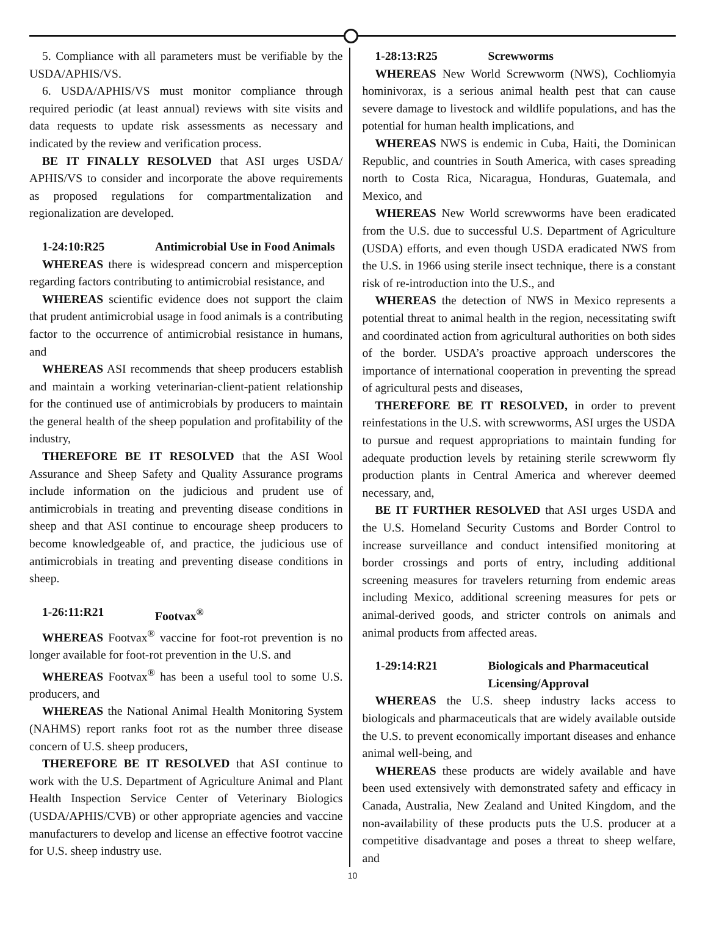5. Compliance with all parameters must be verifiable by the USDA/APHIS/VS.
6. USDA/APHIS/VS must monitor compliance through required periodic (at least annual) reviews with site visits and data requests to update risk assessments as necessary and indicated by the review and verification process.
BE IT FINALLY RESOLVED that ASI urges USDA/ APHIS/VS to consider and incorporate the above requirements as proposed regulations for compartmentalization and regionalization are developed.
1-24:10:R25 Antimicrobial Use in Food Animals
WHEREAS there is widespread concern and misperception regarding factors contributing to antimicrobial resistance, and
WHEREAS scientific evidence does not support the claim that prudent antimicrobial usage in food animals is a contributing factor to the occurrence of antimicrobial resistance in humans, and
WHEREAS ASI recommends that sheep producers establish and maintain a working veterinarian-client-patient relationship for the continued use of antimicrobials by producers to maintain the general health of the sheep population and profitability of the industry,
THEREFORE BE IT RESOLVED that the ASI Wool Assurance and Sheep Safety and Quality Assurance programs include information on the judicious and prudent use of antimicrobials in treating and preventing disease conditions in sheep and that ASI continue to encourage sheep producers to become knowledgeable of, and practice, the judicious use of antimicrobials in treating and preventing disease conditions in sheep.
1-26:11:R21 Footvax<sup>®</sup>
WHEREAS Footvax<sup>®</sup> vaccine for foot-rot prevention is no longer available for foot-rot prevention in the U.S. and
WHEREAS Footvax<sup>®</sup> has been a useful tool to some U.S. producers, and
WHEREAS the National Animal Health Monitoring System (NAHMS) report ranks foot rot as the number three disease concern of U.S. sheep producers,
THEREFORE BE IT RESOLVED that ASI continue to work with the U.S. Department of Agriculture Animal and Plant Health Inspection Service Center of Veterinary Biologics (USDA/APHIS/CVB) or other appropriate agencies and vaccine manufacturers to develop and license an effective footrot vaccine for U.S. sheep industry use.
1-28:13:R25 Screwworms
WHEREAS New World Screwworm (NWS), Cochliomyia hominivorax, is a serious animal health pest that can cause severe damage to livestock and wildlife populations, and has the potential for human health implications, and
WHEREAS NWS is endemic in Cuba, Haiti, the Dominican Republic, and countries in South America, with cases spreading north to Costa Rica, Nicaragua, Honduras, Guatemala, and Mexico, and
WHEREAS New World screwworms have been eradicated from the U.S. due to successful U.S. Department of Agriculture (USDA) efforts, and even though USDA eradicated NWS from the U.S. in 1966 using sterile insect technique, there is a constant risk of re-introduction into the U.S., and
WHEREAS the detection of NWS in Mexico represents a potential threat to animal health in the region, necessitating swift and coordinated action from agricultural authorities on both sides of the border. USDA’s proactive approach underscores the importance of international cooperation in preventing the spread of agricultural pests and diseases,
THEREFORE BE IT RESOLVED, in order to prevent reinfestations in the U.S. with screwworms, ASI urges the USDA to pursue and request appropriations to maintain funding for adequate production levels by retaining sterile screwworm fly production plants in Central America and wherever deemed necessary, and,
BE IT FURTHER RESOLVED that ASI urges USDA and the U.S. Homeland Security Customs and Border Control to increase surveillance and conduct intensified monitoring at border crossings and ports of entry, including additional screening measures for travelers returning from endemic areas including Mexico, additional screening measures for pets or animal-derived goods, and stricter controls on animals and animal products from affected areas.
1-29:14:R21 Biologicals and Pharmaceutical
Licensing/Approval
WHEREAS the U.S. sheep industry lacks access to biologicals and pharmaceuticals that are widely available outside the U.S. to prevent economically important diseases and enhance animal well-being, and
WHEREAS these products are widely available and have been used extensively with demonstrated safety and efficacy in Canada, Australia, New Zealand and United Kingdom, and the non-availability of these products puts the U.S. producer at a competitive disadvantage and poses a threat to sheep welfare, and
10